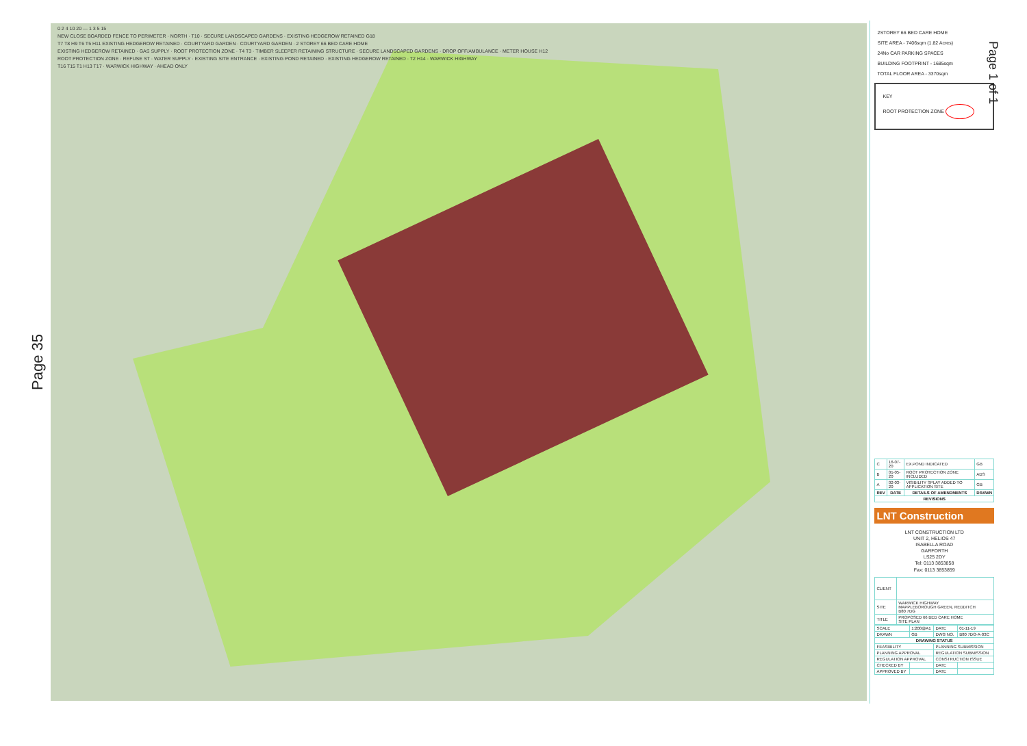Page 35
0 2 4 10 20 — 1 3 5 15
NEW CLOSE BOARDED FENCE TO PERIMETER · NORTH · T10 · SECURE LANDSCAPED GARDENS · EXISTING HEDGEROW RETAINED G18
T7 T8 H9 T6 T5 H11 EXISTING HEDGEROW RETAINED · COURTYARD GARDEN · COURTYARD GARDEN · 2 STOREY 66 BED CARE HOME
EXISTING HEDGEROW RETAINED · GAS SUPPLY · ROOT PROTECTION ZONE · T4 T3 · TIMBER SLEEPER RETAINING STRUCTURE · SECURE LANDSCAPED GARDENS · DROP OFF/AMBULANCE · METER HOUSE H12
ROOT PROTECTION ZONE · REFUSE ST · WATER SUPPLY · EXISTING SITE ENTRANCE · EXISTING POND RETAINED · EXISTING HEDGEROW RETAINED · T2 H14 · WARWICK HIGHWAY
T16 T15 T1 H13 T17 · WARWICK HIGHWAY · AHEAD ONLY
2STOREY 66 BED CARE HOME
SITE AREA - 7406sqm (1.82 Acres)
24No CAR PARKING SPACES
BUILDING FOOTPRINT - 1685sqm
TOTAL FLOOR AREA - 3370sqm
KEY
ROOT PROTECTION ZONE
| C | 16-07-20 | EX.POND INDICATED | GB |
| B | 01-05-20 | ROOT PROTECTION ZONE INCLUDED | ADS |
| A | 02-03-20 | VISIBILITY SPLAY ADDED TO APPLICATION SITE | GB |
| REV | DATE | DETAILS OF AMENDMENTS | DRAWN |
| REVISIONS | | | |
LNT Construction
LNT CONSTRUCTION LTD
UNIT 2, HELIOS 47
ISABELLA ROAD
GARFORTH
LS25 2DY
Tel: 0113 3853858
Fax: 0113 3853859
| CLIENT | |
| SITE | WARWICK HIGHWAY MAPPLEBOROUGH GREEN, REDDITCH B80 7DG |
| TITLE | PROPOSED 66 BED CARE HOME SITE PLAN |
| SCALE | 1:200@A1 | DATE | 01-11-19 |
| DRAWN | GB | DWG NO. | B80 7DG-A-03C |
| DRAWING STATUS | | | |
| FEASIBILITY | | PLANNING SUBMISSION | |
| PLANNING APPROVAL | | REGULATION SUBMISSION | |
| REGULATION APPROVAL | | CONSTRUCTION ISSUE | |
| CHECKED BY | | DATE | |
| APPROVED BY | | DATE | |
Page 1 of 1